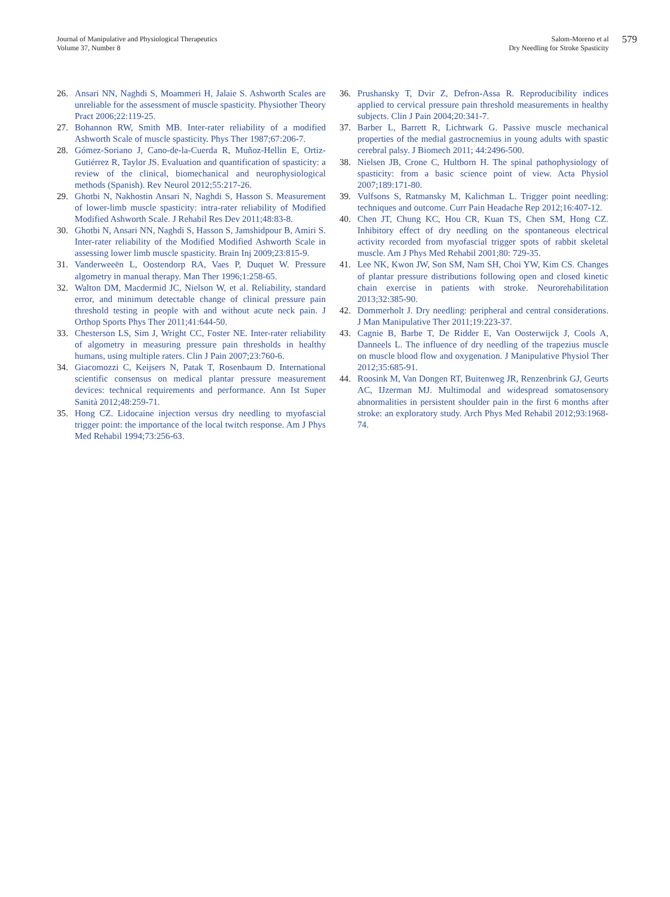Journal of Manipulative and Physiological Therapeutics
Volume 37, Number 8
Salom-Moreno et al
Dry Needling for Stroke Spasticity
579
26. Ansari NN, Naghdi S, Moammeri H, Jalaie S. Ashworth Scales are unreliable for the assessment of muscle spasticity. Physiother Theory Pract 2006;22:119-25.
27. Bohannon RW, Smith MB. Inter-rater reliability of a modified Ashworth Scale of muscle spasticity. Phys Ther 1987;67:206-7.
28. Gómez-Soriano J, Cano-de-la-Cuerda R, Muñoz-Hellin E, Ortiz-Gutiérrez R, Taylor JS. Evaluation and quantification of spasticity: a review of the clinical, biomechanical and neurophysiological methods (Spanish). Rev Neurol 2012;55:217-26.
29. Ghotbi N, Nakhostin Ansari N, Naghdi S, Hasson S. Measurement of lower-limb muscle spasticity: intra-rater reliability of Modified Modified Ashworth Scale. J Rehabil Res Dev 2011;48:83-8.
30. Ghotbi N, Ansari NN, Naghdi S, Hasson S, Jamshidpour B, Amiri S. Inter-rater reliability of the Modified Modified Ashworth Scale in assessing lower limb muscle spasticity. Brain Inj 2009;23:815-9.
31. Vanderweeën L, Oostendorp RA, Vaes P, Duquet W. Pressure algometry in manual therapy. Man Ther 1996;1:258-65.
32. Walton DM, Macdermid JC, Nielson W, et al. Reliability, standard error, and minimum detectable change of clinical pressure pain threshold testing in people with and without acute neck pain. J Orthop Sports Phys Ther 2011;41:644-50.
33. Chesterson LS, Sim J, Wright CC, Foster NE. Inter-rater reliability of algometry in measuring pressure pain thresholds in healthy humans, using multiple raters. Clin J Pain 2007;23:760-6.
34. Giacomozzi C, Keijsers N, Patak T, Rosenbaum D. International scientific consensus on medical plantar pressure measurement devices: technical requirements and performance. Ann Ist Super Sanità 2012;48:259-71.
35. Hong CZ. Lidocaine injection versus dry needling to myofascial trigger point: the importance of the local twitch response. Am J Phys Med Rehabil 1994;73:256-63.
36. Prushansky T, Dvir Z, Defron-Assa R. Reproducibility indices applied to cervical pressure pain threshold measurements in healthy subjects. Clin J Pain 2004;20:341-7.
37. Barber L, Barrett R, Lichtwark G. Passive muscle mechanical properties of the medial gastrocnemius in young adults with spastic cerebral palsy. J Biomech 2011; 44:2496-500.
38. Nielsen JB, Crone C, Hultborn H. The spinal pathophysiology of spasticity: from a basic science point of view. Acta Physiol 2007;189:171-80.
39. Vulfsons S, Ratmansky M, Kalichman L. Trigger point needling: techniques and outcome. Curr Pain Headache Rep 2012;16:407-12.
40. Chen JT, Chung KC, Hou CR, Kuan TS, Chen SM, Hong CZ. Inhibitory effect of dry needling on the spontaneous electrical activity recorded from myofascial trigger spots of rabbit skeletal muscle. Am J Phys Med Rehabil 2001;80: 729-35.
41. Lee NK, Kwon JW, Son SM, Nam SH, Choi YW, Kim CS. Changes of plantar pressure distributions following open and closed kinetic chain exercise in patients with stroke. Neurorehabilitation 2013;32:385-90.
42. Dommerholt J. Dry needling: peripheral and central considerations. J Man Manipulative Ther 2011;19:223-37.
43. Cagnie B, Barbe T, De Ridder E, Van Oosterwijck J, Cools A, Danneels L. The influence of dry needling of the trapezius muscle on muscle blood flow and oxygenation. J Manipulative Physiol Ther 2012;35:685-91.
44. Roosink M, Van Dongen RT, Buitenweg JR, Renzenbrink GJ, Geurts AC, IJzerman MJ. Multimodal and widespread somatosensory abnormalities in persistent shoulder pain in the first 6 months after stroke: an exploratory study. Arch Phys Med Rehabil 2012;93:1968-74.